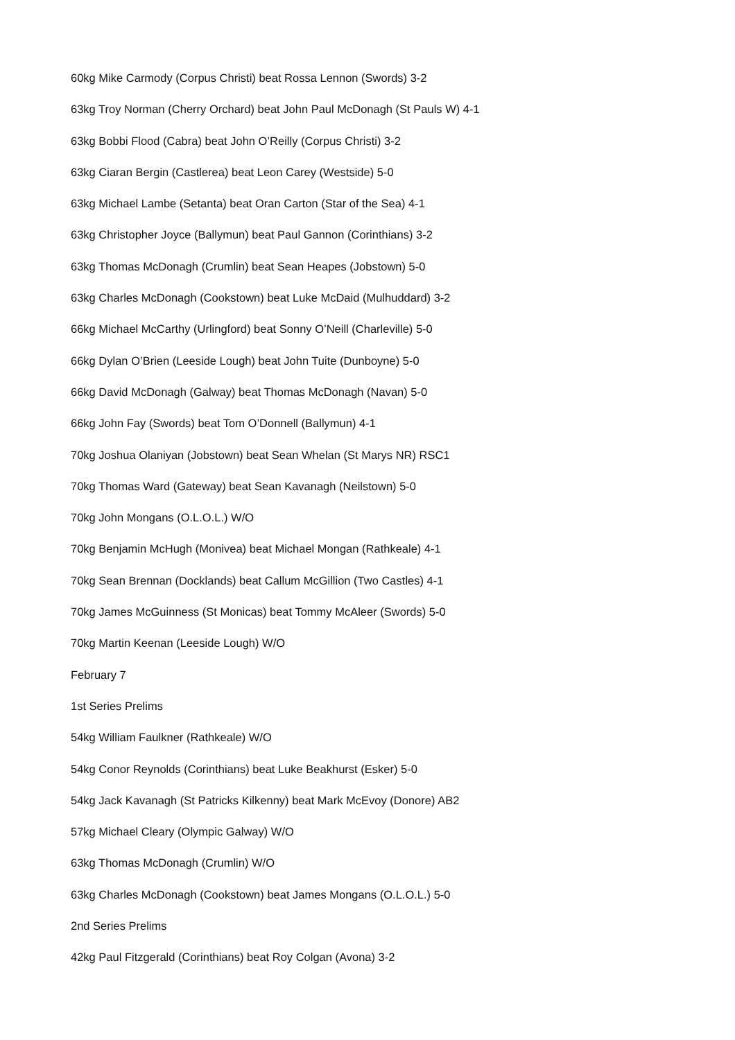60kg Mike Carmody (Corpus Christi) beat Rossa Lennon (Swords) 3-2
63kg Troy Norman (Cherry Orchard) beat John Paul McDonagh (St Pauls W) 4-1
63kg Bobbi Flood (Cabra) beat John O’Reilly (Corpus Christi) 3-2
63kg Ciaran Bergin (Castlerea) beat Leon Carey (Westside) 5-0
63kg Michael Lambe (Setanta) beat Oran Carton (Star of the Sea) 4-1
63kg Christopher Joyce (Ballymun) beat Paul Gannon (Corinthians) 3-2
63kg Thomas McDonagh (Crumlin) beat Sean Heapes (Jobstown) 5-0
63kg Charles McDonagh (Cookstown) beat Luke McDaid (Mulhuddard) 3-2
66kg Michael McCarthy (Urlingford) beat Sonny O’Neill (Charleville) 5-0
66kg Dylan O’Brien (Leeside Lough) beat John Tuite (Dunboyne) 5-0
66kg David McDonagh (Galway) beat Thomas McDonagh (Navan) 5-0
66kg John Fay (Swords) beat Tom O’Donnell (Ballymun) 4-1
70kg Joshua Olaniyan (Jobstown) beat Sean Whelan (St Marys NR) RSC1
70kg Thomas Ward (Gateway) beat Sean Kavanagh (Neilstown) 5-0
70kg John Mongans (O.L.O.L.) W/O
70kg Benjamin McHugh (Monivea) beat Michael Mongan (Rathkeale) 4-1
70kg Sean Brennan (Docklands) beat Callum McGillion (Two Castles) 4-1
70kg James McGuinness (St Monicas) beat Tommy McAleer (Swords) 5-0
70kg Martin Keenan (Leeside Lough) W/O
February 7
1st Series Prelims
54kg William Faulkner (Rathkeale) W/O
54kg Conor Reynolds (Corinthians) beat Luke Beakhurst (Esker) 5-0
54kg Jack Kavanagh (St Patricks Kilkenny) beat Mark McEvoy (Donore) AB2
57kg Michael Cleary (Olympic Galway) W/O
63kg Thomas McDonagh (Crumlin) W/O
63kg Charles McDonagh (Cookstown) beat James Mongans (O.L.O.L.) 5-0
2nd Series Prelims
42kg Paul Fitzgerald (Corinthians) beat Roy Colgan (Avona) 3-2